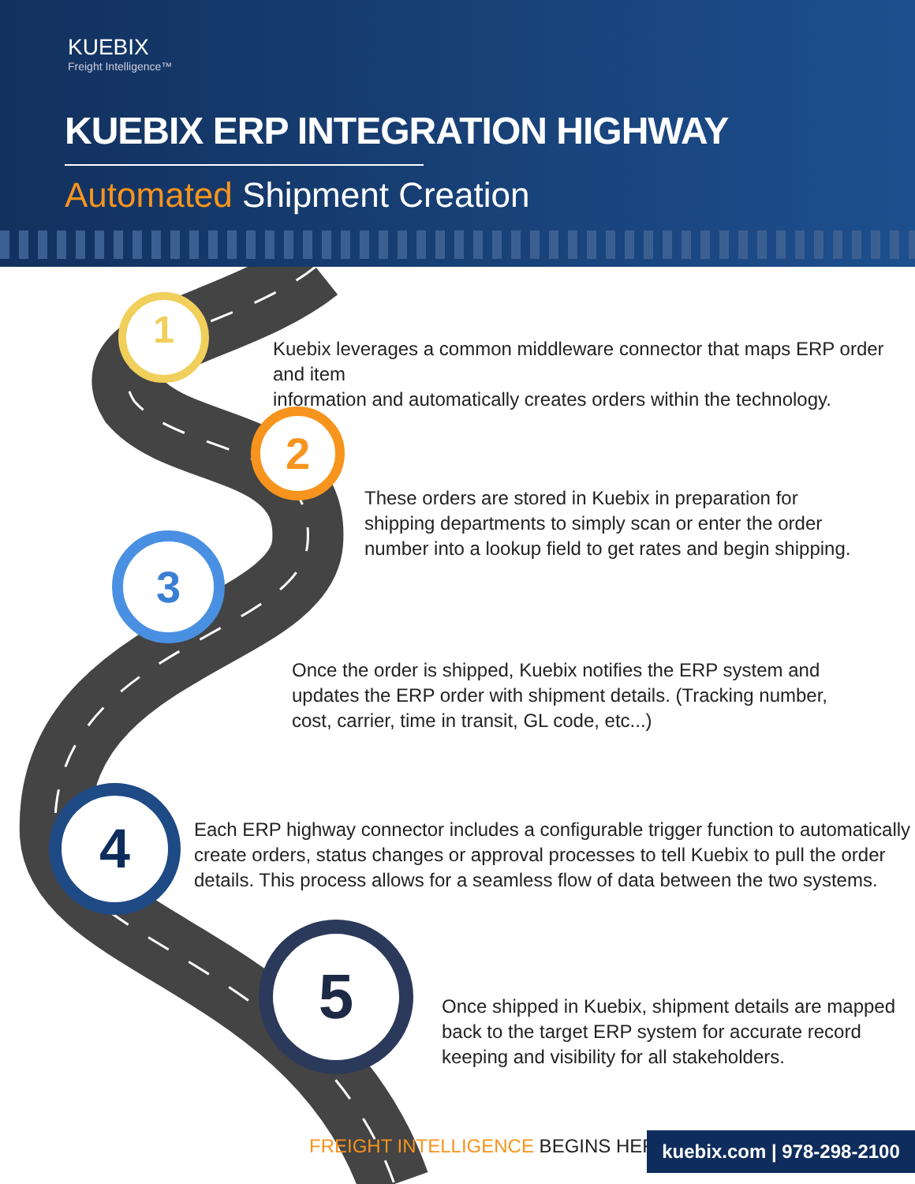KUEBIX
Freight Intelligence™
KUEBIX ERP INTEGRATION HIGHWAY
Automated Shipment Creation
1
2
3
4
5
Kuebix leverages a common middleware connector that maps ERP order and item
information and automatically creates orders within the technology.
These orders are stored in Kuebix in preparation for
shipping departments to simply scan or enter the order
number into a lookup field to get rates and begin shipping.
Once the order is shipped, Kuebix notifies the ERP system and
updates the ERP order with shipment details. (Tracking number,
cost, carrier, time in transit, GL code, etc...)
Each ERP highway connector includes a configurable trigger function to automatically
create orders, status changes or approval processes to tell Kuebix to pull the order
details. This process allows for a seamless flow of data between the two systems.
Once shipped in Kuebix, shipment details are mapped
back to the target ERP system for accurate record
keeping and visibility for all stakeholders.
FREIGHT INTELLIGENCE BEGINS HERE
kuebix.com | 978-298-2100